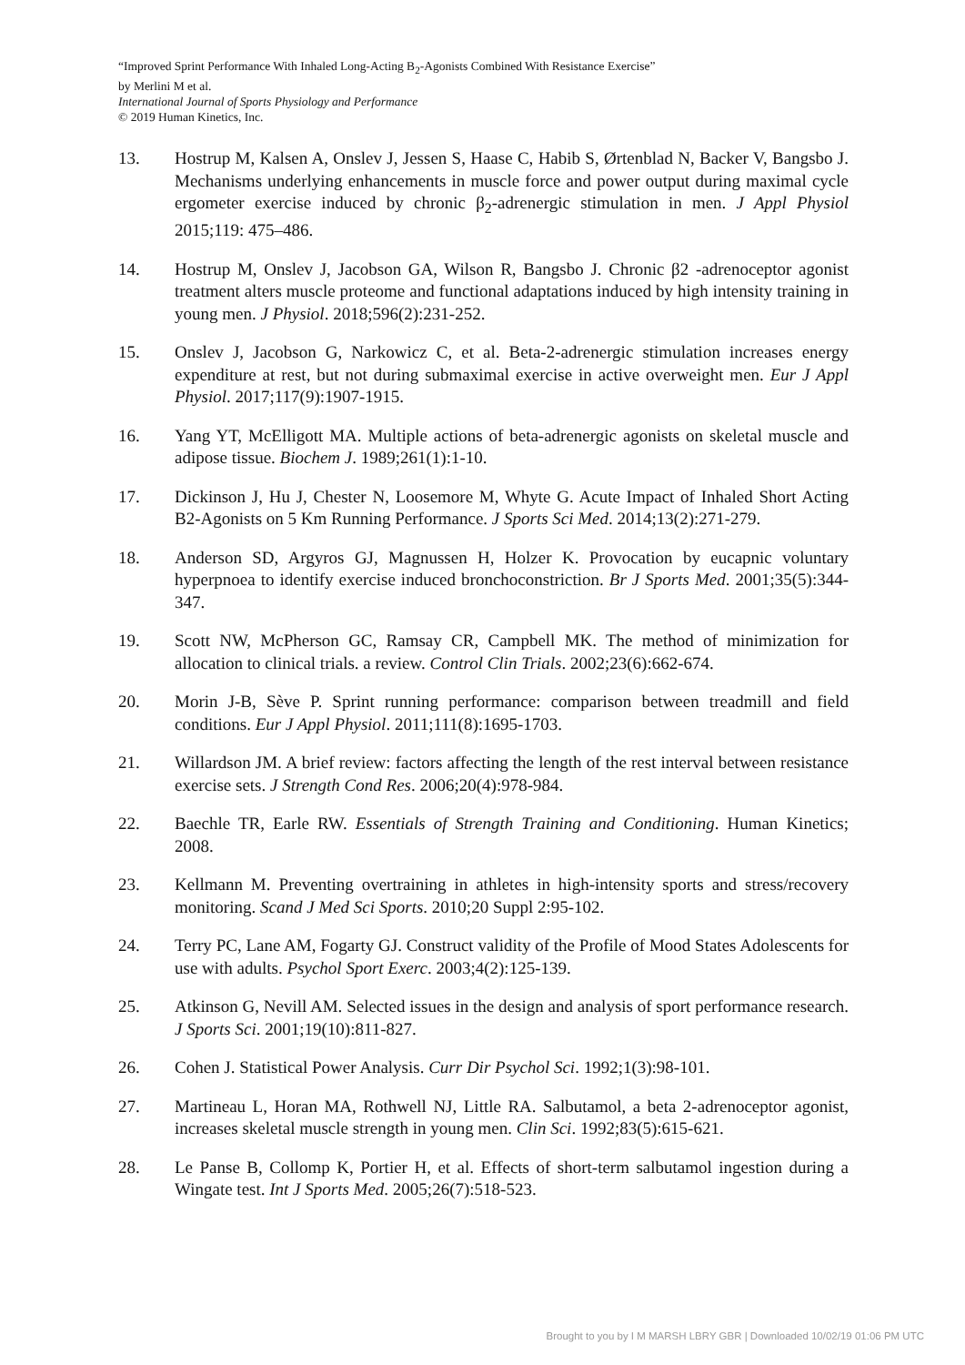“Improved Sprint Performance With Inhaled Long-Acting B<sub>2</sub>-Agonists Combined With Resistance Exercise”
by Merlini M et al.
International Journal of Sports Physiology and Performance
© 2019 Human Kinetics, Inc.
13. Hostrup M, Kalsen A, Onslev J, Jessen S, Haase C, Habib S, Ørtenblad N, Backer V, Bangsbo J. Mechanisms underlying enhancements in muscle force and power output during maximal cycle ergometer exercise induced by chronic β<sub>2</sub>-adrenergic stimulation in men. J Appl Physiol 2015;119: 475–486.
14. Hostrup M, Onslev J, Jacobson GA, Wilson R, Bangsbo J. Chronic β2 -adrenoceptor agonist treatment alters muscle proteome and functional adaptations induced by high intensity training in young men. J Physiol. 2018;596(2):231-252.
15. Onslev J, Jacobson G, Narkowicz C, et al. Beta-2-adrenergic stimulation increases energy expenditure at rest, but not during submaximal exercise in active overweight men. Eur J Appl Physiol. 2017;117(9):1907-1915.
16. Yang YT, McElligott MA. Multiple actions of beta-adrenergic agonists on skeletal muscle and adipose tissue. Biochem J. 1989;261(1):1-10.
17. Dickinson J, Hu J, Chester N, Loosemore M, Whyte G. Acute Impact of Inhaled Short Acting B2-Agonists on 5 Km Running Performance. J Sports Sci Med. 2014;13(2):271-279.
18. Anderson SD, Argyros GJ, Magnussen H, Holzer K. Provocation by eucapnic voluntary hyperpnoea to identify exercise induced bronchoconstriction. Br J Sports Med. 2001;35(5):344-347.
19. Scott NW, McPherson GC, Ramsay CR, Campbell MK. The method of minimization for allocation to clinical trials. a review. Control Clin Trials. 2002;23(6):662-674.
20. Morin J-B, Sève P. Sprint running performance: comparison between treadmill and field conditions. Eur J Appl Physiol. 2011;111(8):1695-1703.
21. Willardson JM. A brief review: factors affecting the length of the rest interval between resistance exercise sets. J Strength Cond Res. 2006;20(4):978-984.
22. Baechle TR, Earle RW. Essentials of Strength Training and Conditioning. Human Kinetics; 2008.
23. Kellmann M. Preventing overtraining in athletes in high-intensity sports and stress/recovery monitoring. Scand J Med Sci Sports. 2010;20 Suppl 2:95-102.
24. Terry PC, Lane AM, Fogarty GJ. Construct validity of the Profile of Mood States Adolescents for use with adults. Psychol Sport Exerc. 2003;4(2):125-139.
25. Atkinson G, Nevill AM. Selected issues in the design and analysis of sport performance research. J Sports Sci. 2001;19(10):811-827.
26. Cohen J. Statistical Power Analysis. Curr Dir Psychol Sci. 1992;1(3):98-101.
27. Martineau L, Horan MA, Rothwell NJ, Little RA. Salbutamol, a beta 2-adrenoceptor agonist, increases skeletal muscle strength in young men. Clin Sci. 1992;83(5):615-621.
28. Le Panse B, Collomp K, Portier H, et al. Effects of short-term salbutamol ingestion during a Wingate test. Int J Sports Med. 2005;26(7):518-523.
Brought to you by I M MARSH LBRY GBR | Downloaded 10/02/19 01:06 PM UTC